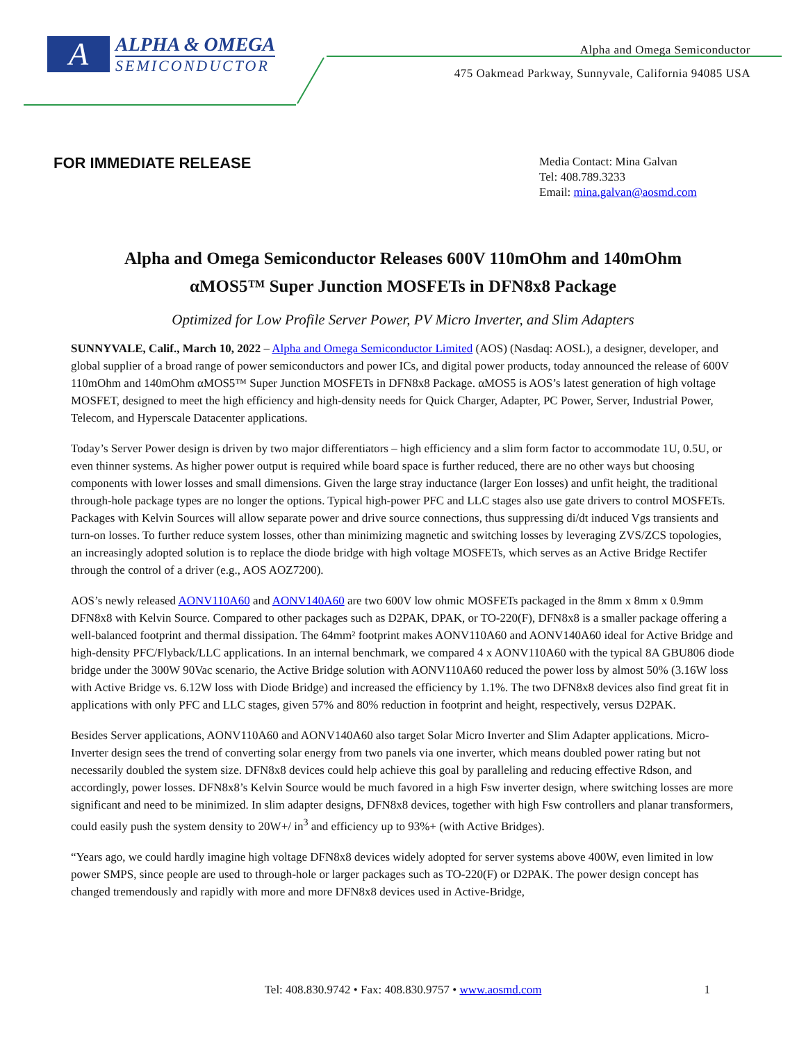A
ALPHA & OMEGA
SEMICONDUCTOR
Alpha and Omega Semiconductor
475 Oakmead Parkway, Sunnyvale, California 94085 USA
FOR IMMEDIATE RELEASE
Media Contact: Mina Galvan
Tel: 408.789.3233
Email: mina.galvan@aosmd.com
Alpha and Omega Semiconductor Releases 600V 110mOhm and 140mOhm
αMOS5™ Super Junction MOSFETs in DFN8x8 Package
Optimized for Low Profile Server Power, PV Micro Inverter, and Slim Adapters
SUNNYVALE, Calif., March 10, 2022 – Alpha and Omega Semiconductor Limited (AOS) (Nasdaq: AOSL), a designer, developer, and global supplier of a broad range of power semiconductors and power ICs, and digital power products, today announced the release of 600V 110mOhm and 140mOhm αMOS5™ Super Junction MOSFETs in DFN8x8 Package. αMOS5 is AOS’s latest generation of high voltage MOSFET, designed to meet the high efficiency and high-density needs for Quick Charger, Adapter, PC Power, Server, Industrial Power, Telecom, and Hyperscale Datacenter applications.
Today’s Server Power design is driven by two major differentiators – high efficiency and a slim form factor to accommodate 1U, 0.5U, or even thinner systems. As higher power output is required while board space is further reduced, there are no other ways but choosing components with lower losses and small dimensions. Given the large stray inductance (larger Eon losses) and unfit height, the traditional through-hole package types are no longer the options. Typical high-power PFC and LLC stages also use gate drivers to control MOSFETs. Packages with Kelvin Sources will allow separate power and drive source connections, thus suppressing di/dt induced Vgs transients and turn-on losses. To further reduce system losses, other than minimizing magnetic and switching losses by leveraging ZVS/ZCS topologies, an increasingly adopted solution is to replace the diode bridge with high voltage MOSFETs, which serves as an Active Bridge Rectifer through the control of a driver (e.g., AOS AOZ7200).
AOS’s newly released AONV110A60 and AONV140A60 are two 600V low ohmic MOSFETs packaged in the 8mm x 8mm x 0.9mm DFN8x8 with Kelvin Source. Compared to other packages such as D2PAK, DPAK, or TO-220(F), DFN8x8 is a smaller package offering a well-balanced footprint and thermal dissipation. The 64mm² footprint makes AONV110A60 and AONV140A60 ideal for Active Bridge and high-density PFC/Flyback/LLC applications. In an internal benchmark, we compared 4 x AONV110A60 with the typical 8A GBU806 diode bridge under the 300W 90Vac scenario, the Active Bridge solution with AONV110A60 reduced the power loss by almost 50% (3.16W loss with Active Bridge vs. 6.12W loss with Diode Bridge) and increased the efficiency by 1.1%. The two DFN8x8 devices also find great fit in applications with only PFC and LLC stages, given 57% and 80% reduction in footprint and height, respectively, versus D2PAK.
Besides Server applications, AONV110A60 and AONV140A60 also target Solar Micro Inverter and Slim Adapter applications. Micro-Inverter design sees the trend of converting solar energy from two panels via one inverter, which means doubled power rating but not necessarily doubled the system size. DFN8x8 devices could help achieve this goal by paralleling and reducing effective Rdson, and accordingly, power losses. DFN8x8’s Kelvin Source would be much favored in a high Fsw inverter design, where switching losses are more significant and need to be minimized. In slim adapter designs, DFN8x8 devices, together with high Fsw controllers and planar transformers, could easily push the system density to 20W+/ in<sup>3</sup> and efficiency up to 93%+ (with Active Bridges).
“Years ago, we could hardly imagine high voltage DFN8x8 devices widely adopted for server systems above 400W, even limited in low power SMPS, since people are used to through-hole or larger packages such as TO-220(F) or D2PAK. The power design concept has changed tremendously and rapidly with more and more DFN8x8 devices used in Active-Bridge,
Tel: 408.830.9742 • Fax: 408.830.9757 • www.aosmd.com 1